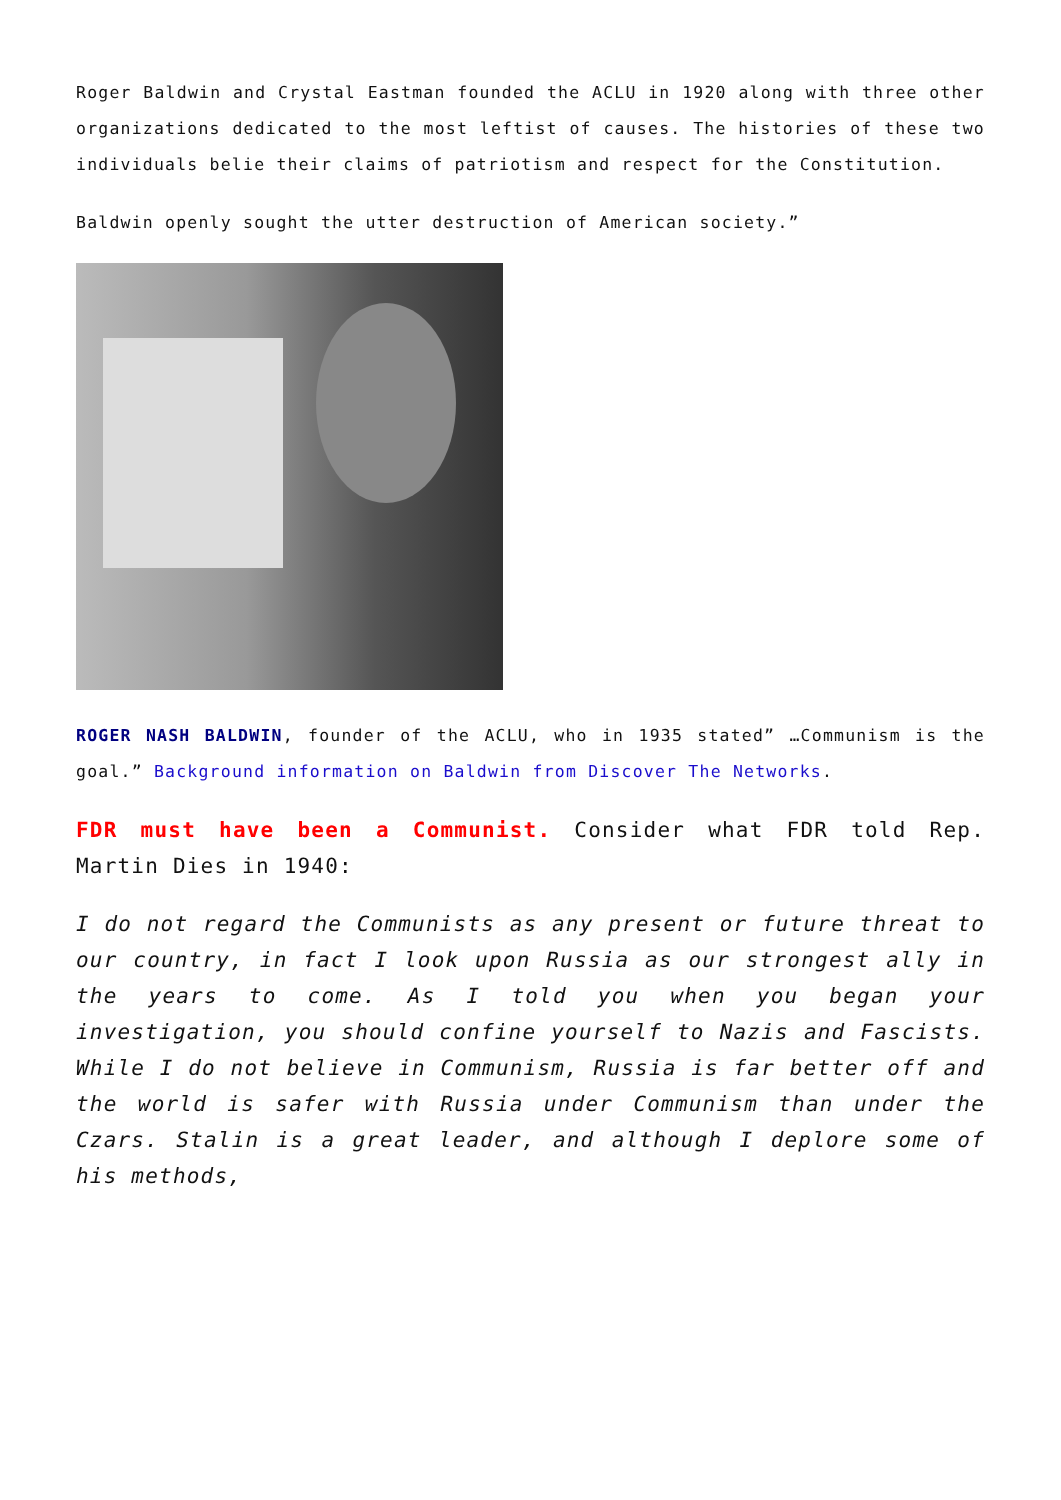Roger Baldwin and Crystal Eastman founded the ACLU in 1920 along with three other organizations dedicated to the most leftist of causes. The histories of these two individuals belie their claims of patriotism and respect for the Constitution.
Baldwin openly sought the utter destruction of American society.”
ROGER NASH BALDWIN, founder of the ACLU, who in 1935 stated” …Communism is the goal.” Background information on Baldwin from Discover The Networks.
FDR must have been a Communist. Consider what FDR told Rep. Martin Dies in 1940:
I do not regard the Communists as any present or future threat to our country, in fact I look upon Russia as our strongest ally in the years to come. As I told you when you began your investigation, you should confine yourself to Nazis and Fascists. While I do not believe in Communism, Russia is far better off and the world is safer with Russia under Communism than under the Czars. Stalin is a great leader, and although I deplore some of his methods,